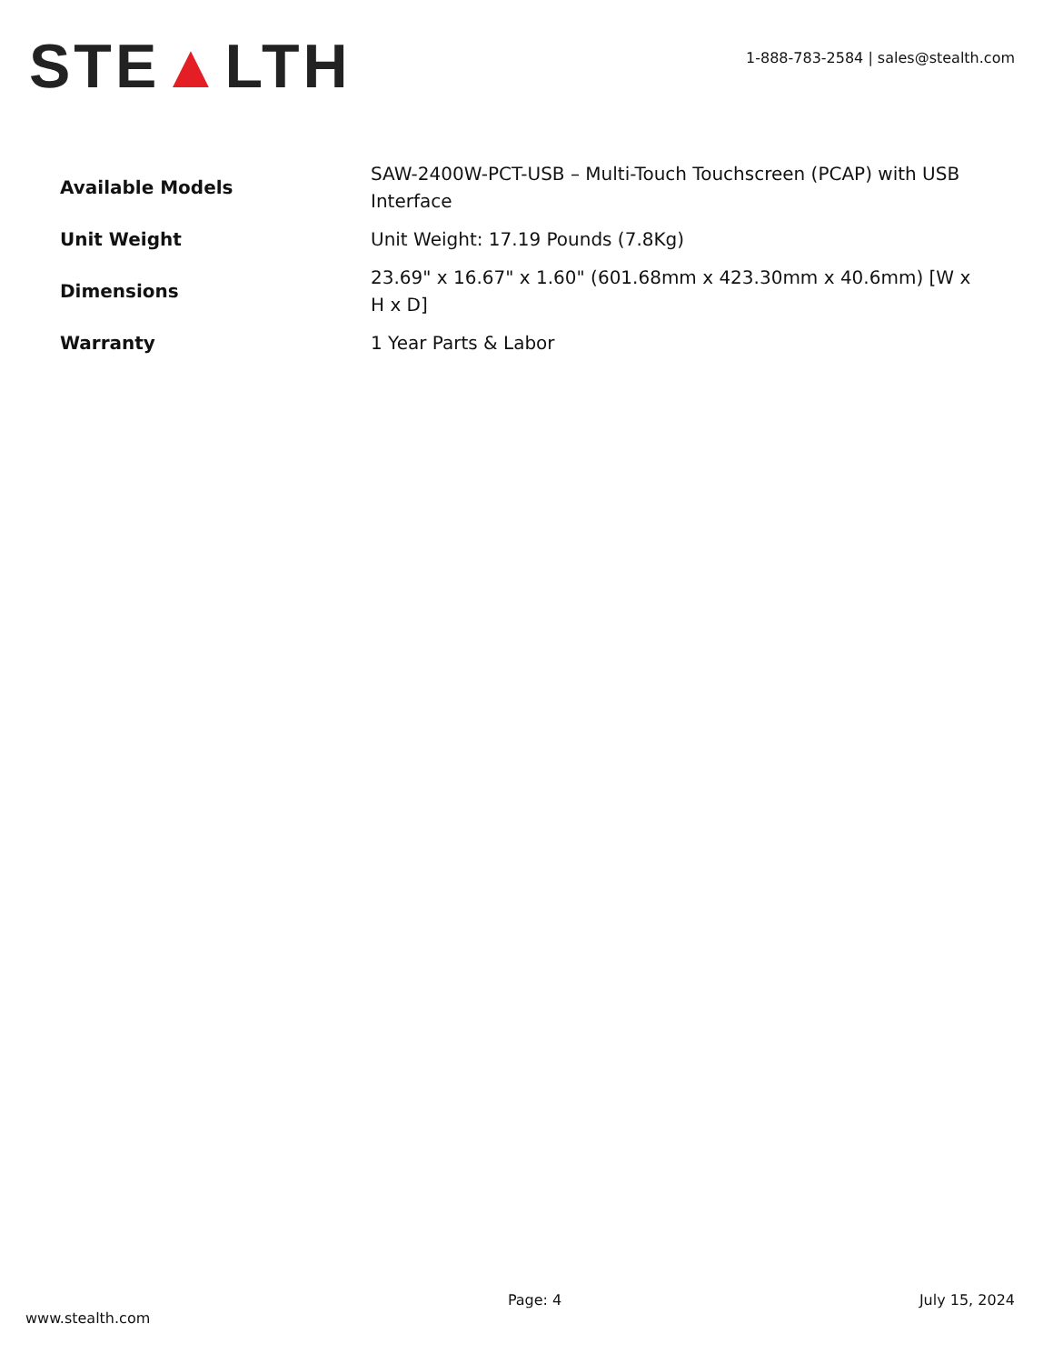STE▲LTH
1-888-783-2584 | sales@stealth.com
| Available Models | SAW-2400W-PCT-USB – Multi-Touch Touchscreen (PCAP) with USB Interface |
| Unit Weight | Unit Weight: 17.19 Pounds (7.8Kg) |
| Dimensions | 23.69" x 16.67" x 1.60" (601.68mm x 423.30mm x 40.6mm) [W x H x D] |
| Warranty | 1 Year Parts & Labor |
www.stealth.com
Page: 4 July 15, 2024